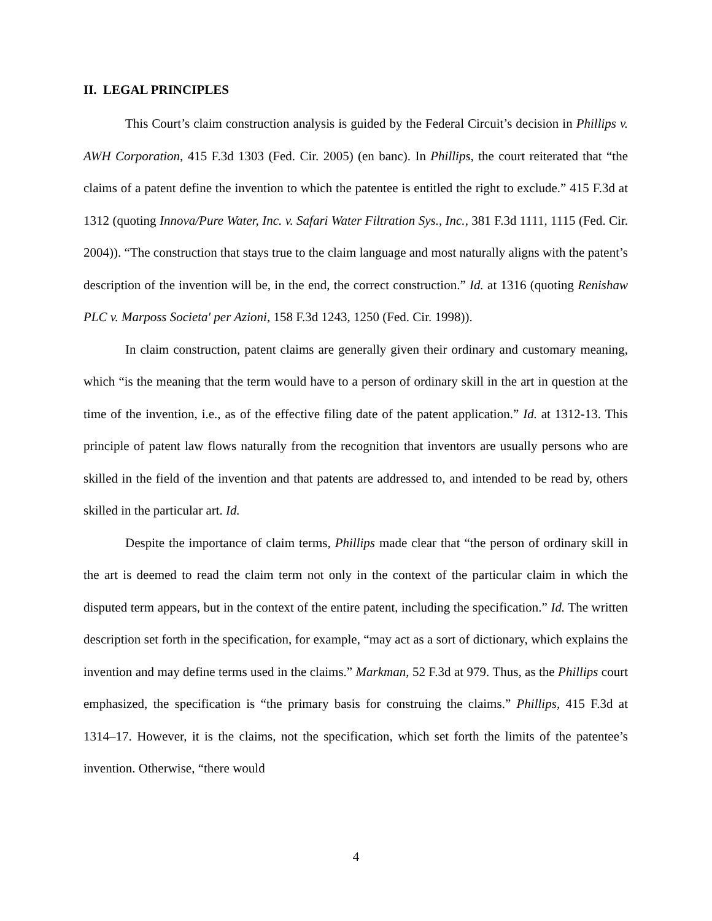II. LEGAL PRINCIPLES
This Court’s claim construction analysis is guided by the Federal Circuit’s decision in Phillips v. AWH Corporation, 415 F.3d 1303 (Fed. Cir. 2005) (en banc). In Phillips, the court reiterated that “the claims of a patent define the invention to which the patentee is entitled the right to exclude.” 415 F.3d at 1312 (quoting Innova/Pure Water, Inc. v. Safari Water Filtration Sys., Inc., 381 F.3d 1111, 1115 (Fed. Cir. 2004)). “The construction that stays true to the claim language and most naturally aligns with the patent’s description of the invention will be, in the end, the correct construction.” Id. at 1316 (quoting Renishaw PLC v. Marposs Societa' per Azioni, 158 F.3d 1243, 1250 (Fed. Cir. 1998)).
In claim construction, patent claims are generally given their ordinary and customary meaning, which “is the meaning that the term would have to a person of ordinary skill in the art in question at the time of the invention, i.e., as of the effective filing date of the patent application.” Id. at 1312-13. This principle of patent law flows naturally from the recognition that inventors are usually persons who are skilled in the field of the invention and that patents are addressed to, and intended to be read by, others skilled in the particular art. Id.
Despite the importance of claim terms, Phillips made clear that “the person of ordinary skill in the art is deemed to read the claim term not only in the context of the particular claim in which the disputed term appears, but in the context of the entire patent, including the specification.” Id. The written description set forth in the specification, for example, “may act as a sort of dictionary, which explains the invention and may define terms used in the claims.” Markman, 52 F.3d at 979. Thus, as the Phillips court emphasized, the specification is “the primary basis for construing the claims.” Phillips, 415 F.3d at 1314–17. However, it is the claims, not the specification, which set forth the limits of the patentee’s invention. Otherwise, “there would
4